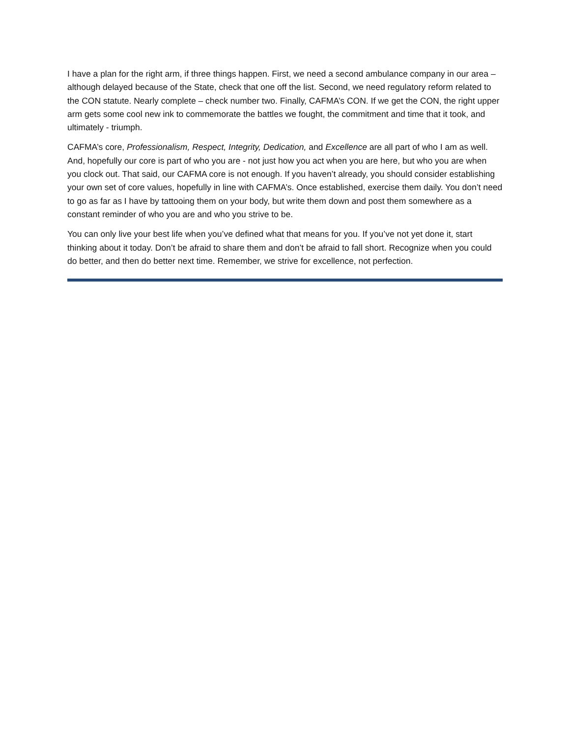I have a plan for the right arm, if three things happen. First, we need a second ambulance company in our area – although delayed because of the State, check that one off the list. Second, we need regulatory reform related to the CON statute. Nearly complete – check number two. Finally, CAFMA’s CON. If we get the CON, the right upper arm gets some cool new ink to commemorate the battles we fought, the commitment and time that it took, and ultimately - triumph.
CAFMA’s core, Professionalism, Respect, Integrity, Dedication, and Excellence are all part of who I am as well. And, hopefully our core is part of who you are - not just how you act when you are here, but who you are when you clock out. That said, our CAFMA core is not enough. If you haven’t already, you should consider establishing your own set of core values, hopefully in line with CAFMA’s. Once established, exercise them daily. You don’t need to go as far as I have by tattooing them on your body, but write them down and post them somewhere as a constant reminder of who you are and who you strive to be.
You can only live your best life when you’ve defined what that means for you. If you’ve not yet done it, start thinking about it today. Don’t be afraid to share them and don’t be afraid to fall short. Recognize when you could do better, and then do better next time. Remember, we strive for excellence, not perfection.